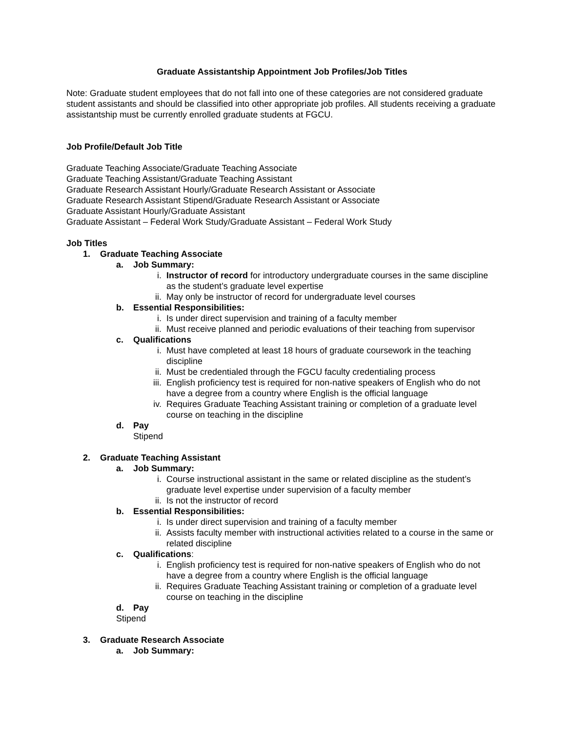Graduate Assistantship Appointment Job Profiles/Job Titles
Note: Graduate student employees that do not fall into one of these categories are not considered graduate student assistants and should be classified into other appropriate job profiles. All students receiving a graduate assistantship must be currently enrolled graduate students at FGCU.
Job Profile/Default Job Title
Graduate Teaching Associate/Graduate Teaching Associate
Graduate Teaching Assistant/Graduate Teaching Assistant
Graduate Research Assistant Hourly/Graduate Research Assistant or Associate
Graduate Research Assistant Stipend/Graduate Research Assistant or Associate
Graduate Assistant Hourly/Graduate Assistant
Graduate Assistant – Federal Work Study/Graduate Assistant – Federal Work Study
Job Titles
1. Graduate Teaching Associate
a. Job Summary:
i. Instructor of record for introductory undergraduate courses in the same discipline as the student’s graduate level expertise
ii. May only be instructor of record for undergraduate level courses
b. Essential Responsibilities:
i. Is under direct supervision and training of a faculty member
ii. Must receive planned and periodic evaluations of their teaching from supervisor
c. Qualifications
i. Must have completed at least 18 hours of graduate coursework in the teaching discipline
ii. Must be credentialed through the FGCU faculty credentialing process
iii. English proficiency test is required for non-native speakers of English who do not have a degree from a country where English is the official language
iv. Requires Graduate Teaching Assistant training or completion of a graduate level course on teaching in the discipline
d. Pay
Stipend
2. Graduate Teaching Assistant
a. Job Summary:
i. Course instructional assistant in the same or related discipline as the student’s graduate level expertise under supervision of a faculty member
ii. Is not the instructor of record
b. Essential Responsibilities:
i. Is under direct supervision and training of a faculty member
ii. Assists faculty member with instructional activities related to a course in the same or related discipline
c. Qualifications:
i. English proficiency test is required for non-native speakers of English who do not have a degree from a country where English is the official language
ii. Requires Graduate Teaching Assistant training or completion of a graduate level course on teaching in the discipline
d. Pay
Stipend
3. Graduate Research Associate
a. Job Summary: